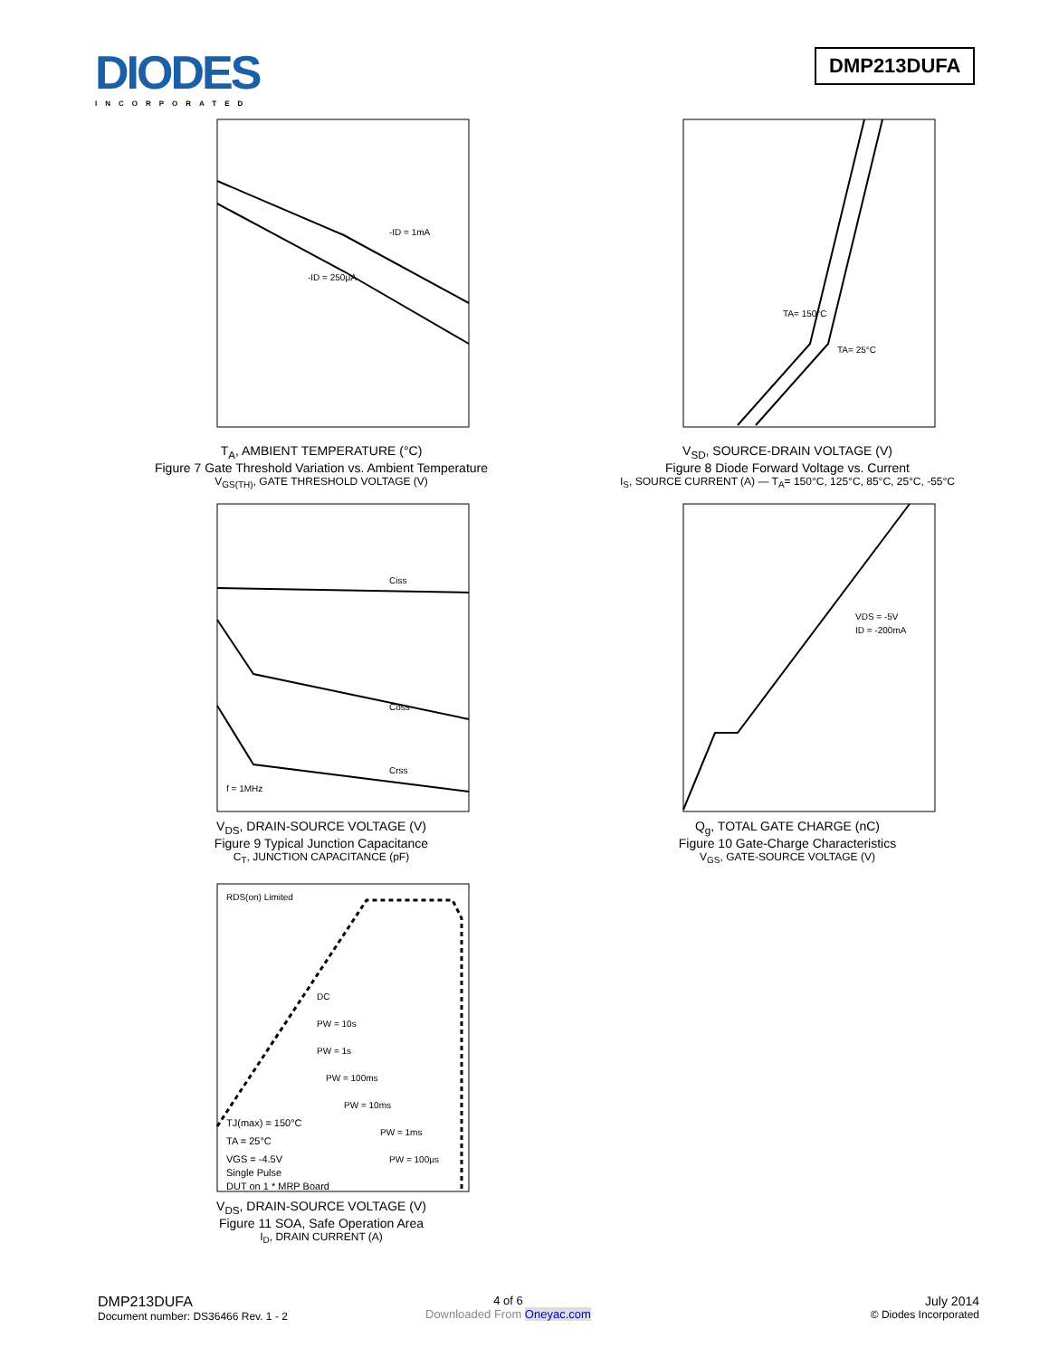DIODES
INCORPORATED
DMP213DUFA
-ID = 1mA
-ID = 250μA
T<sub>A</sub>, AMBIENT TEMPERATURE (°C)
Figure 7 Gate Threshold Variation vs. Ambient Temperature
V<sub>GS(TH)</sub>, GATE THRESHOLD VOLTAGE (V)
TA= 150°C
TA= 25°C
V<sub>SD</sub>, SOURCE-DRAIN VOLTAGE (V)
Figure 8 Diode Forward Voltage vs. Current
I<sub>S</sub>, SOURCE CURRENT (A) — T<sub>A</sub>= 150°C, 125°C, 85°C, 25°C, -55°C
Ciss
Coss
Crss
f = 1MHz
V<sub>DS</sub>, DRAIN-SOURCE VOLTAGE (V)
Figure 9 Typical Junction Capacitance
C<sub>T</sub>, JUNCTION CAPACITANCE (pF)
VDS = -5V
ID = -200mA
Q<sub>g</sub>, TOTAL GATE CHARGE (nC)
Figure 10 Gate-Charge Characteristics
V<sub>GS</sub>, GATE-SOURCE VOLTAGE (V)
RDS(on) Limited
TJ(max) = 150°C
TA = 25°C
VGS = -4.5V
Single Pulse
DUT on 1 * MRP Board
DC
PW = 10s
PW = 1s
PW = 100ms
PW = 10ms
PW = 1ms
PW = 100μs
V<sub>DS</sub>, DRAIN-SOURCE VOLTAGE (V)
Figure 11 SOA, Safe Operation Area
I<sub>D</sub>, DRAIN CURRENT (A)
DMP213DUFA
Document number: DS36466 Rev. 1 - 2
4 of 6
Downloaded From Oneyac.com
July 2014
© Diodes Incorporated